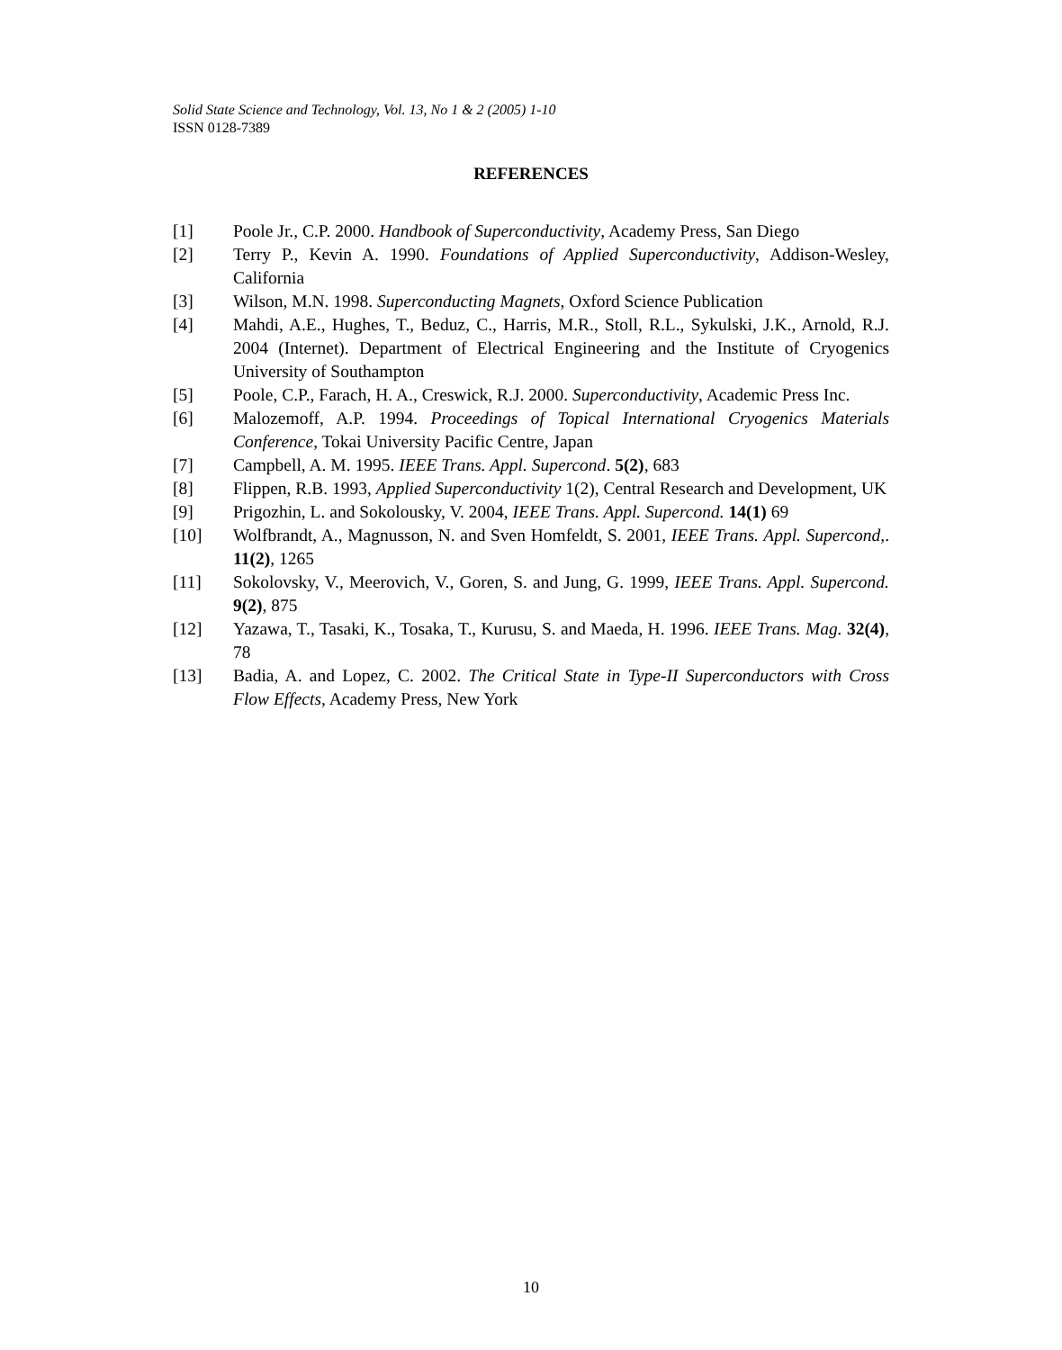Solid State Science and Technology, Vol. 13, No 1 & 2 (2005) 1-10
ISSN 0128-7389
REFERENCES
[1] Poole Jr., C.P. 2000. Handbook of Superconductivity, Academy Press, San Diego
[2] Terry P., Kevin A. 1990. Foundations of Applied Superconductivity, Addison-Wesley, California
[3] Wilson, M.N. 1998. Superconducting Magnets, Oxford Science Publication
[4] Mahdi, A.E., Hughes, T., Beduz, C., Harris, M.R., Stoll, R.L., Sykulski, J.K., Arnold, R.J. 2004 (Internet). Department of Electrical Engineering and the Institute of Cryogenics University of Southampton
[5] Poole, C.P., Farach, H. A., Creswick, R.J. 2000. Superconductivity, Academic Press Inc.
[6] Malozemoff, A.P. 1994. Proceedings of Topical International Cryogenics Materials Conference, Tokai University Pacific Centre, Japan
[7] Campbell, A. M. 1995. IEEE Trans. Appl. Supercond. 5(2), 683
[8] Flippen, R.B. 1993, Applied Superconductivity 1(2), Central Research and Development, UK
[9] Prigozhin, L. and Sokolousky, V. 2004, IEEE Trans. Appl. Supercond. 14(1) 69
[10] Wolfbrandt, A., Magnusson, N. and Sven Homfeldt, S. 2001, IEEE Trans. Appl. Supercond,. 11(2), 1265
[11] Sokolovsky, V., Meerovich, V., Goren, S. and Jung, G. 1999, IEEE Trans. Appl. Supercond. 9(2), 875
[12] Yazawa, T., Tasaki, K., Tosaka, T., Kurusu, S. and Maeda, H. 1996. IEEE Trans. Mag. 32(4), 78
[13] Badia, A. and Lopez, C. 2002. The Critical State in Type-II Superconductors with Cross Flow Effects, Academy Press, New York
10